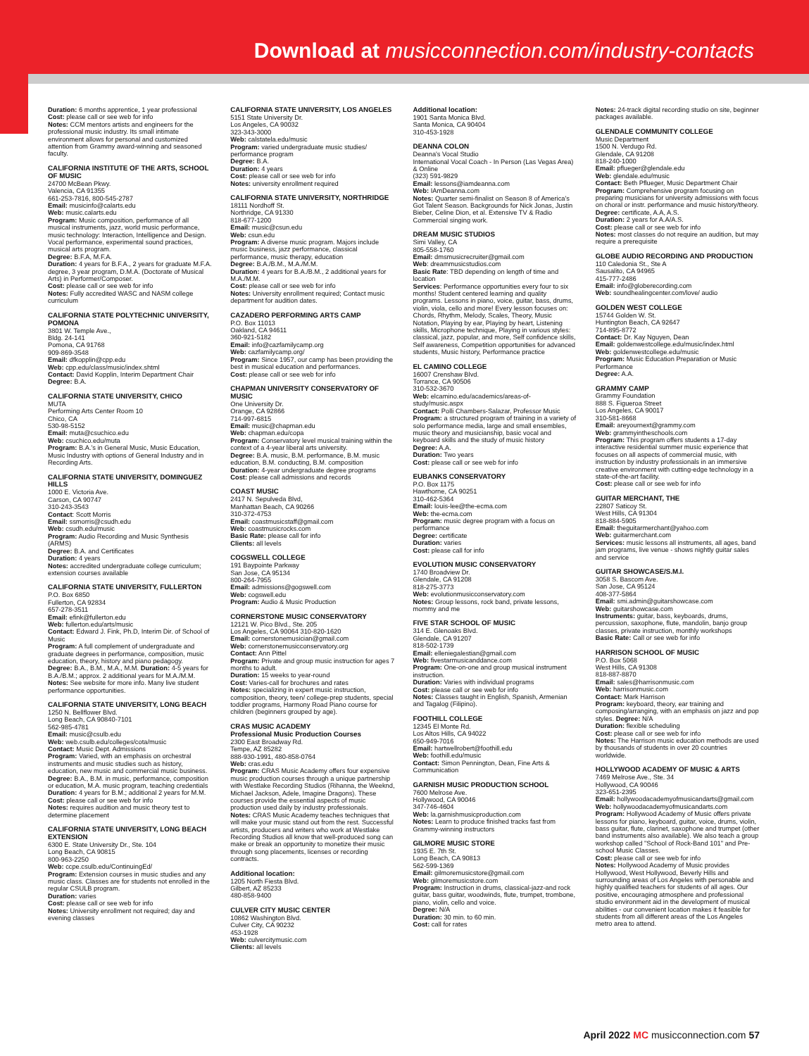Download at musicconnection.com/industry-contacts
Duration: 6 months apprentice, 1 year professional
Cost: please call or see web for info
Notes: CCM mentors artists and engineers for the professional music industry. Its small intimate environment allows for personal and customized attention from Grammy award-winning and seasoned faculty.
CALIFORNIA INSTITUTE OF THE ARTS, SCHOOL OF MUSIC
24700 McBean Pkwy.
Valencia, CA 91355
661-253-7816, 800-545-2787
Email: musicinfo@calarts.edu
Web: music.calarts.edu
Program: Music composition, performance of all musical instruments, jazz, world music performance, music technology: Interaction, Intelligence and Design. Vocal performance, experimental sound practices, musical arts program.
Degree: B.F.A, M.F.A.
Duration: 4 years for B.F.A., 2 years for graduate M.F.A. degree, 3 year program, D.M.A. (Doctorate of Musical Arts) in Performer/Composer.
Cost: please call or see web for info
Notes: Fully accredited WASC and NASM college curriculum
CALIFORNIA STATE POLYTECHNIC UNIVERSITY, POMONA
3801 W. Temple Ave.,
Bldg. 24-141
Pomona, CA 91768
909-869-3548
Email: dfkopplin@cpp.edu
Web: cpp.edu/class/music/index.shtml
Contact: David Kopplin, Interim Department Chair
Degree: B.A.
CALIFORNIA STATE UNIVERSITY, CHICO
MUTA
Performing Arts Center Room 10
Chico, CA
530-98-5152
Email: muta@csuchico.edu
Web: csuchico.edu/muta
Program: B.A.'s in General Music, Music Education, Music Industry with options of General Industry and in Recording Arts.
CALIFORNIA STATE UNIVERSITY, DOMINGUEZ HILLS
1000 E. Victoria Ave.
Carson, CA 90747
310-243-3543
Contact: Scott Morris
Email: ssmorris@csudh.edu
Web: csudh.edu/music
Program: Audio Recording and Music Synthesis (ARMS)
Degree: B.A. and Certificates
Duration: 4 years
Notes: accredited undergraduate college curriculum; extension courses available
CALIFORNIA STATE UNIVERSITY, FULLERTON
P.O. Box 6850
Fullerton, CA 92834
657-278-3511
Email: efink@fullerton.edu
Web: fullerton.edu/arts/music
Contact: Edward J. Fink, Ph.D, Interim Dir. of School of Music
Program: A full complement of undergraduate and graduate degrees in performance, composition, music education, theory, history and piano pedagogy.
Degree: B.A., B.M., M.A., M.M. Duration: 4-5 years for B.A./B.M.; approx. 2 additional years for M.A./M.M.
Notes: See website for more info. Many live student performance opportunities.
CALIFORNIA STATE UNIVERSITY, LONG BEACH
1250 N. Bellflower Blvd.
Long Beach, CA 90840-7101
562-985-4781
Email: music@csulb.edu
Web: web.csulb.edu/colleges/cota/music
Contact: Music Dept. Admissions
Program: Varied, with an emphasis on orchestral instruments and music studies such as history, education, new music and commercial music business.
Degree: B.A., B.M. in music, performance, composition or education, M.A. music program, teaching credentials
Duration: 4 years for B.M.; additional 2 years for M.M.
Cost: please call or see web for info
Notes: requires audition and music theory test to determine placement
CALIFORNIA STATE UNIVERSITY, LONG BEACH EXTENSION
6300 E. State University Dr., Ste. 104
Long Beach, CA 90815
800-963-2250
Web: ccpe.csulb.edu/ContinuingEd/
Program: Extension courses in music studies and any music class. Classes are for students not enrolled in the regular CSULB program.
Duration: varies
Cost: please call or see web for info
Notes: University enrollment not required; day and evening classes
CALIFORNIA STATE UNIVERSITY, LOS ANGELES
5151 State University Dr.
Los Angeles, CA 90032
323-343-3000
Web: calstatela.edu/music
Program: varied undergraduate music studies/ performance program
Degree: B.A.
Duration: 4 years
Cost: please call or see web for info
Notes: university enrollment required
CALIFORNIA STATE UNIVERSITY, NORTHRIDGE
18111 Nordhoff St.
Northridge, CA 91330
818-677-1200
Email: music@csun.edu
Web: csun.edu
Program: A diverse music program. Majors include music business, jazz performance, classical performance, music therapy, education
Degree: B.A./B.M., M.A./M.M.
Duration: 4 years for B.A./B.M., 2 additional years for M.A./M.M.
Cost: please call or see web for info
Notes: University enrollment required; Contact music department for audition dates.
CAZADERO PERFORMING ARTS CAMP
P.O. Box 11013
Oakland, CA 94611
360-921-5182
Email: info@cazfamilycamp.org
Web: cazfamilycamp.org/
Program: Since 1957, our camp has been providing the best in musical education and performances.
Cost: please call or see web for info
CHAPMAN UNIVERSITY CONSERVATORY OF MUSIC
One University Dr.
Orange, CA 92866
714-997-6815
Email: music@chapman.edu
Web: chapman.edu/copa
Program: Conservatory level musical training within the context of a 4-year liberal arts university.
Degree: B.A. music, B.M. performance, B.M. music education, B.M. conducting, B.M. composition
Duration: 4-year undergraduate degree programs
Cost: please call admissions and records
COAST MUSIC
2417 N. Sepulveda Blvd,
Manhattan Beach, CA 90266
310-372-4753
Email: coastmusicstaff@gmail.com
Web: coastmusicrocks.com
Basic Rate: please call for info
Clients: all levels
COGSWELL COLLEGE
191 Baypointe Parkway
San Jose, CA 95134
800-264-7955
Email: admissions@gogswell.com
Web: cogswell.edu
Program: Audio & Music Production
CORNERSTONE MUSIC CONSERVATORY
12121 W. Pico Blvd., Ste. 205
Los Angeles, CA 90064 310-820-1620
Email: cornerstonemusician@gmail.com
Web: cornerstonemusicconservatory.org
Contact: Ann Pittel
Program: Private and group music instruction for ages 7 months to adult.
Duration: 15 weeks to year-round
Cost: Varies-call for brochures and rates
Notes: specializing in expert music instruction, composition, theory, teen/ college-prep students, special toddler programs, Harmony Road Piano course for children (beginners grouped by age).
CRAS MUSIC ACADEMY
Professional Music Production Courses
2300 East Broadway Rd.
Tempe, AZ 85282
888-930-1991, 480-858-0764
Web: cras.edu
Program: CRAS Music Academy offers four expensive music production courses through a unique partnership with Westlake Recording Studios (Rihanna, the Weeknd, Michael Jackson, Adele, Imagine Dragons). These courses provide the essential aspects of music production used daily by industry professionals.
Notes: CRAS Music Academy teaches techniques that will make your music stand out from the rest. Successful artists, producers and writers who work at Westlake Recording Studios all know that well-produced song can make or break an opportunity to monetize their music through song placements, licenses or recording contracts.
Additional location:
1205 North Fiesta Blvd.
Gilbert, AZ 85233
480-858-9400
CULVER CITY MUSIC CENTER
10862 Washington Blvd.
Culver City, CA 90232
453-1928
Web: culvercitymusic.com
Clients: all levels
Additional location:
1901 Santa Monica Blvd.
Santa Monica, CA 90404
310-453-1928
DEANNA COLON
Deanna's Vocal Studio
International Vocal Coach - In Person (Las Vegas Area) & Online
(323) 591-9829
Email: lessons@iamdeanna.com
Web: IAmDeanna.com
Notes: Quarter semi-finalist on Season 8 of America's Got Talent Season. Backgrounds for Nick Jonas, Justin Bieber, Celine Dion, et al. Extensive TV & Radio Commercial singing work.
DREAM MUSIC STUDIOS
Simi Valley, CA
805-558-1760
Email: dmsmusicrecruiter@gmail.com
Web: dreammusicstudios.com
Basic Rate: TBD depending on length of time and location
Services: Performance opportunities every four to six months! Student centered learning and quality programs. Lessons in piano, voice, guitar, bass, drums, violin, viola, cello and more! Every lesson focuses on: Chords, Rhythm, Melody, Scales, Theory, Music Notation, Playing by ear, Playing by heart, Listening skills, Microphone technique, Playing in various styles: classical, jazz, popular, and more, Self confidence skills, Self awareness, Competition opportunities for advanced students, Music history, Performance practice
EL CAMINO COLLEGE
16007 Crenshaw Blvd.
Torrance, CA 90506
310-532-3670
Web: elcamino.edu/academics/areas-of-study/music.aspx
Contact: Polli Chambers-Salazar, Professor Music
Program: a structured program of training in a variety of solo performance media, large and small ensembles, music theory and musicianship, basic vocal and keyboard skills and the study of music history
Degree: A.A.
Duration: Two years
Cost: please call or see web for info
EUBANKS CONSERVATORY
P.O. Box 1175
Hawthorne, CA 90251
310-462-5364
Email: louis-lee@the-ecma.com
Web: the-ecma.com
Program: music degree program with a focus on performance
Degree: certificate
Duration: varies
Cost: please call for info
EVOLUTION MUSIC CONSERVATORY
1740 Broadview Dr.
Glendale, CA 91208
818-275-3773
Web: evolutionmusicconservatory.com
Notes: Group lessons, rock band, private lessons, mommy and me
FIVE STAR SCHOOL OF MUSIC
314 E. Glenoaks Blvd.
Glendale, CA 91207
818-502-1739
Email: elleniegalestian@gmail.com
Web: fivestarmusicanddance.com
Program: One-on-one and group musical instrument instruction.
Duration: Varies with individual programs
Cost: please call or see web for info
Notes: Classes taught in English, Spanish, Armenian and Tagalog (Filipino).
FOOTHILL COLLEGE
12345 El Monte Rd.
Los Altos Hills, CA 94022
650-949-7016
Email: hartwellrobert@foothill.edu
Web: foothill.edu/music
Contact: Simon Pennington, Dean, Fine Arts & Communication
GARNISH MUSIC PRODUCTION SCHOOL
7600 Melrose Ave.
Hollywood, CA 90046
347-746-4604
Web: la.garnishmusicproduction.com
Notes: Learn to produce finished tracks fast from Grammy-winning instructors
GILMORE MUSIC STORE
1935 E. 7th St.
Long Beach, CA 90813
562-599-1369
Email: gilmoremusicstore@gmail.com
Web: gilmoremusicstore.com
Program: Instruction in drums, classical-jazz-and rock guitar, bass guitar, woodwinds, flute, trumpet, trombone, piano, violin, cello and voice.
Degree: N/A
Duration: 30 min. to 60 min.
Cost: call for rates
Notes: 24-track digital recording studio on site, beginner packages available.
GLENDALE COMMUNITY COLLEGE
Music Department
1500 N. Verdugo Rd.
Glendale, CA 91208
818-240-1000
Email: pflueger@glendale.edu
Web: glendale.edu/music
Contact: Beth Pflueger, Music Department Chair
Program: Comprehensive program focusing on preparing musicians for university admissions with focus on choral or instr. performance and music history/theory.
Degree: certificate, A.A, A.S.
Duration: 2 years for A.A/A.S.
Cost: please call or see web for info
Notes: most classes do not require an audition, but may require a prerequisite
GLOBE AUDIO RECORDING AND PRODUCTION
110 Caledonia St., Ste A
Sausalito, CA 94965
415-777-2486
Email: info@globerecording.com
Web: soundhealingcenter.com/love/ audio
GOLDEN WEST COLLEGE
15744 Golden W. St.
Huntington Beach, CA 92647
714-895-8772
Contact: Dr. Kay Nguyen, Dean
Email: goldenwestcollege.edu/music/index.html
Web: goldenwestcollege.edu/music
Program: Music Education Preparation or Music Performance
Degree: A.A.
GRAMMY CAMP
Grammy Foundation
888 S. Figueroa Street
Los Angeles, CA 90017
310-581-8668
Email: areyournext@grammy.com
Web: grammyintheschools.com
Program: This program offers students a 17-day interactive residential summer music experience that focuses on all aspects of commercial music, with instruction by industry professionals in an immersive creative environment with cutting-edge technology in a state-of-the-art facility.
Cost: please call or see web for info
GUITAR MERCHANT, THE
22807 Saticoy St.
West Hills, CA 91304
818-884-5905
Email: theguitarmerchant@yahoo.com
Web: guitarmerchant.com
Services: music lessons all instruments, all ages, band jam programs, live venue - shows nightly guitar sales and service
GUITAR SHOWCASE/S.M.I.
3058 S. Bascom Ave.
San Jose, CA 95124
408-377-5864
Email: smi.admin@guitarshowcase.com
Web: guitarshowcase.com
Instruments: guitar, bass, keyboards, drums, percussion, saxophone, flute, mandolin, banjo group classes, private instruction, monthly workshops
Basic Rate: Call or see web for info
HARRISON SCHOOL OF MUSIC
P.O. Box 5068
West Hills, CA 91308
818-887-8870
Email: sales@harrisonmusic.com
Web: harrisonmusic.com
Contact: Mark Harrison
Program: keyboard, theory, ear training and composing/arranging, with an emphasis on jazz and pop styles. Degree: N/A
Duration: flexible scheduling
Cost: please call or see web for info
Notes: The Harrison music education methods are used by thousands of students in over 20 countries worldwide.
HOLLYWOOD ACADEMY OF MUSIC & ARTS
7469 Melrose Ave., Ste. 34
Hollywood, CA 90046
323-651-2395
Email: hollywoodacademyofmusicandarts@gmail.com
Web: hollywoodacademyofmusicandarts.com
Program: Hollywood Academy of Music offers private lessons for piano, keyboard, guitar, voice, drums, violin, bass guitar, flute, clarinet, saxophone and trumpet (other band instruments also available). We also teach a group workshop called "School of Rock-Band 101" and Pre-school Music Classes.
Cost: please call or see web for info
Notes: Hollywood Academy of Music provides Hollywood, West Hollywood, Beverly Hills and surrounding areas of Los Angeles with personable and highly qualified teachers for students of all ages. Our positive, encouraging atmosphere and professional studio environment aid in the development of musical abilities - our convenient location makes it feasible for students from all different areas of the Los Angeles metro area to attend.
April 2022 MC musicconnection.com 57